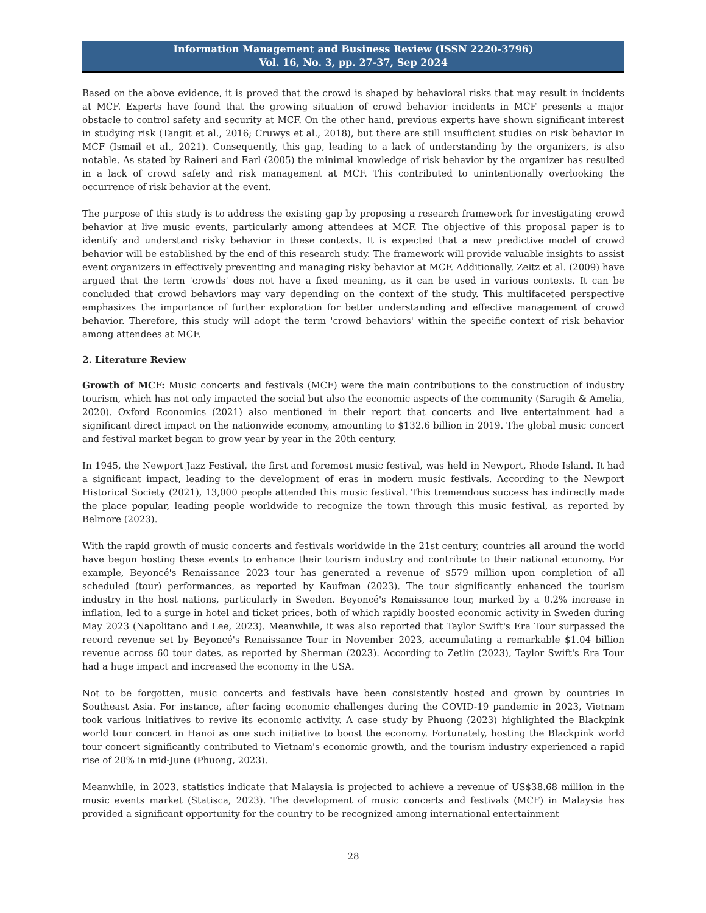Information Management and Business Review (ISSN 2220-3796)
Vol. 16, No. 3, pp. 27-37, Sep 2024
Based on the above evidence, it is proved that the crowd is shaped by behavioral risks that may result in incidents at MCF. Experts have found that the growing situation of crowd behavior incidents in MCF presents a major obstacle to control safety and security at MCF. On the other hand, previous experts have shown significant interest in studying risk (Tangit et al., 2016; Cruwys et al., 2018), but there are still insufficient studies on risk behavior in MCF (Ismail et al., 2021). Consequently, this gap, leading to a lack of understanding by the organizers, is also notable. As stated by Raineri and Earl (2005) the minimal knowledge of risk behavior by the organizer has resulted in a lack of crowd safety and risk management at MCF. This contributed to unintentionally overlooking the occurrence of risk behavior at the event.
The purpose of this study is to address the existing gap by proposing a research framework for investigating crowd behavior at live music events, particularly among attendees at MCF. The objective of this proposal paper is to identify and understand risky behavior in these contexts. It is expected that a new predictive model of crowd behavior will be established by the end of this research study. The framework will provide valuable insights to assist event organizers in effectively preventing and managing risky behavior at MCF. Additionally, Zeitz et al. (2009) have argued that the term 'crowds' does not have a fixed meaning, as it can be used in various contexts. It can be concluded that crowd behaviors may vary depending on the context of the study. This multifaceted perspective emphasizes the importance of further exploration for better understanding and effective management of crowd behavior. Therefore, this study will adopt the term 'crowd behaviors' within the specific context of risk behavior among attendees at MCF.
2. Literature Review
Growth of MCF: Music concerts and festivals (MCF) were the main contributions to the construction of industry tourism, which has not only impacted the social but also the economic aspects of the community (Saragih & Amelia, 2020). Oxford Economics (2021) also mentioned in their report that concerts and live entertainment had a significant direct impact on the nationwide economy, amounting to $132.6 billion in 2019. The global music concert and festival market began to grow year by year in the 20th century.
In 1945, the Newport Jazz Festival, the first and foremost music festival, was held in Newport, Rhode Island. It had a significant impact, leading to the development of eras in modern music festivals. According to the Newport Historical Society (2021), 13,000 people attended this music festival. This tremendous success has indirectly made the place popular, leading people worldwide to recognize the town through this music festival, as reported by Belmore (2023).
With the rapid growth of music concerts and festivals worldwide in the 21st century, countries all around the world have begun hosting these events to enhance their tourism industry and contribute to their national economy. For example, Beyoncé's Renaissance 2023 tour has generated a revenue of $579 million upon completion of all scheduled (tour) performances, as reported by Kaufman (2023). The tour significantly enhanced the tourism industry in the host nations, particularly in Sweden. Beyoncé's Renaissance tour, marked by a 0.2% increase in inflation, led to a surge in hotel and ticket prices, both of which rapidly boosted economic activity in Sweden during May 2023 (Napolitano and Lee, 2023). Meanwhile, it was also reported that Taylor Swift's Era Tour surpassed the record revenue set by Beyoncé's Renaissance Tour in November 2023, accumulating a remarkable $1.04 billion revenue across 60 tour dates, as reported by Sherman (2023). According to Zetlin (2023), Taylor Swift's Era Tour had a huge impact and increased the economy in the USA.
Not to be forgotten, music concerts and festivals have been consistently hosted and grown by countries in Southeast Asia. For instance, after facing economic challenges during the COVID-19 pandemic in 2023, Vietnam took various initiatives to revive its economic activity. A case study by Phuong (2023) highlighted the Blackpink world tour concert in Hanoi as one such initiative to boost the economy. Fortunately, hosting the Blackpink world tour concert significantly contributed to Vietnam's economic growth, and the tourism industry experienced a rapid rise of 20% in mid-June (Phuong, 2023).
Meanwhile, in 2023, statistics indicate that Malaysia is projected to achieve a revenue of US$38.68 million in the music events market (Statisca, 2023). The development of music concerts and festivals (MCF) in Malaysia has provided a significant opportunity for the country to be recognized among international entertainment
28